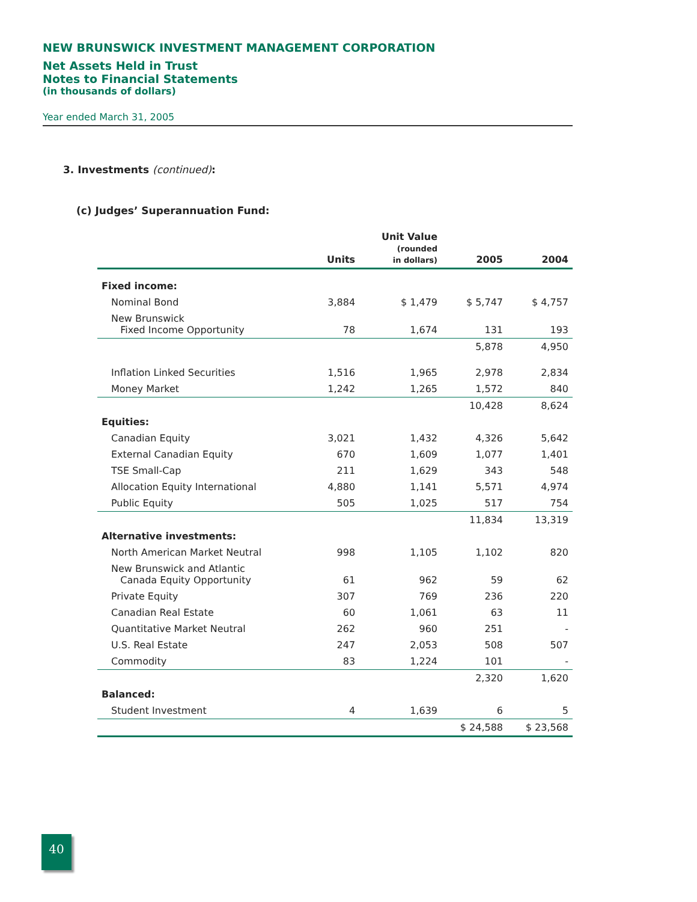NEW BRUNSWICK INVESTMENT MANAGEMENT CORPORATION
Net Assets Held in Trust
Notes to Financial Statements
(in thousands of dollars)
Year ended March 31, 2005
3. Investments (continued):
(c) Judges’ Superannuation Fund:
| | Units | Unit Value (rounded in dollars) | 2005 | 2004 |
| --- | --- | --- | --- | --- |
| Fixed income: | | | | |
| Nominal Bond | 3,884 | $ 1,479 | $ 5,747 | $ 4,757 |
| New Brunswick Fixed Income Opportunity | 78 | 1,674 | 131 | 193 |
| | | | 5,878 | 4,950 |
| Inflation Linked Securities | 1,516 | 1,965 | 2,978 | 2,834 |
| Money Market | 1,242 | 1,265 | 1,572 | 840 |
| | | | 10,428 | 8,624 |
| Equities: | | | | |
| Canadian Equity | 3,021 | 1,432 | 4,326 | 5,642 |
| External Canadian Equity | 670 | 1,609 | 1,077 | 1,401 |
| TSE Small-Cap | 211 | 1,629 | 343 | 548 |
| Allocation Equity International | 4,880 | 1,141 | 5,571 | 4,974 |
| Public Equity | 505 | 1,025 | 517 | 754 |
| | | | 11,834 | 13,319 |
| Alternative investments: | | | | |
| North American Market Neutral | 998 | 1,105 | 1,102 | 820 |
| New Brunswick and Atlantic Canada Equity Opportunity | 61 | 962 | 59 | 62 |
| Private Equity | 307 | 769 | 236 | 220 |
| Canadian Real Estate | 60 | 1,061 | 63 | 11 |
| Quantitative Market Neutral | 262 | 960 | 251 | - |
| U.S. Real Estate | 247 | 2,053 | 508 | 507 |
| Commodity | 83 | 1,224 | 101 | - |
| | | | 2,320 | 1,620 |
| Balanced: | | | | |
| Student Investment | 4 | 1,639 | 6 | 5 |
| | | | $ 24,588 | $ 23,568 |
40